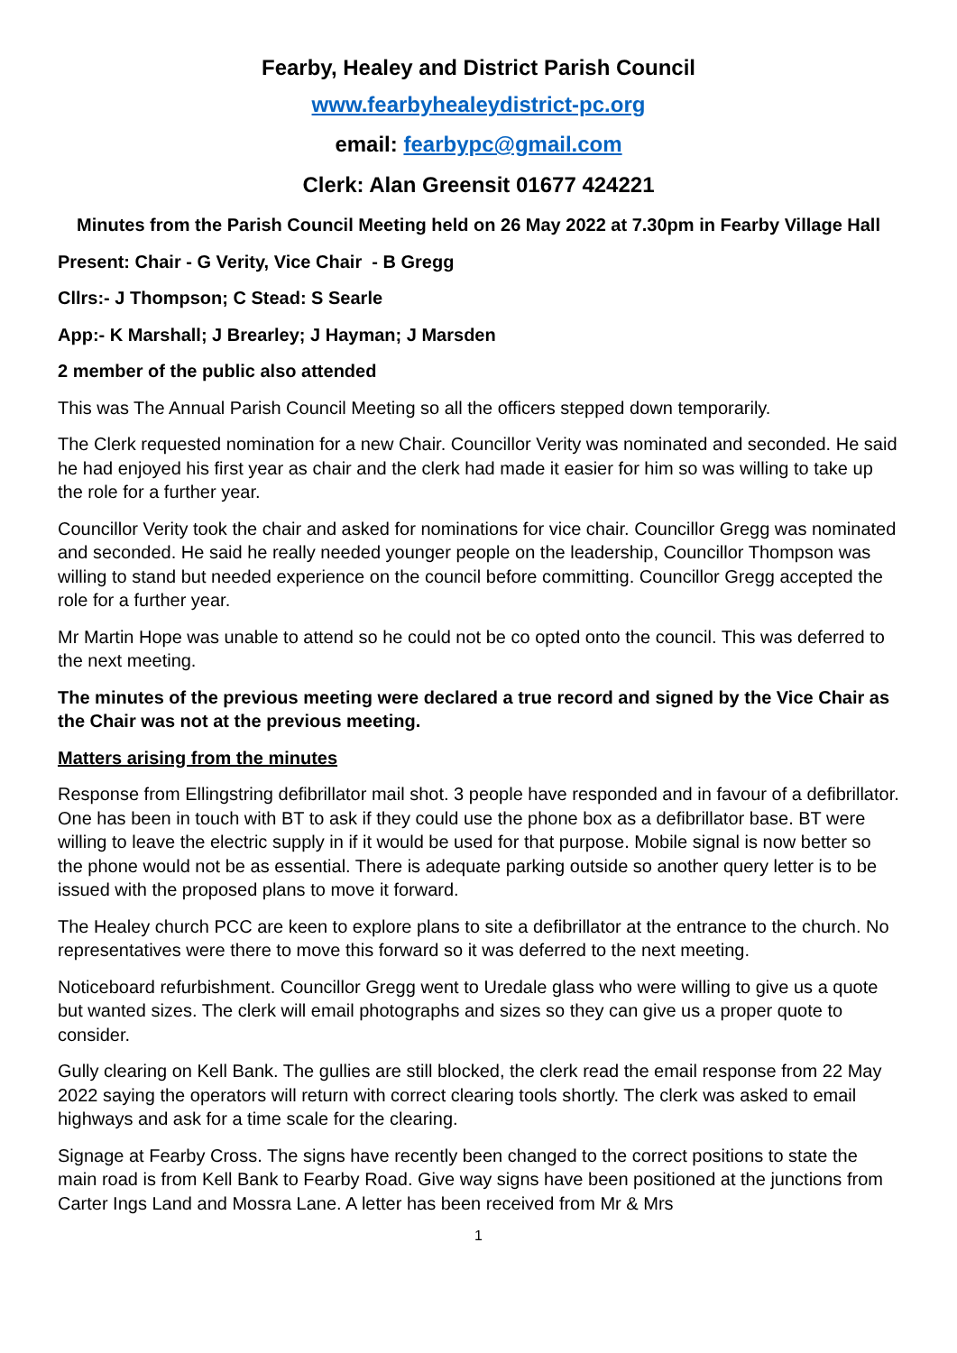Fearby, Healey and District Parish Council
www.fearbyhealeydistrict-pc.org
email: fearbypc@gmail.com
Clerk: Alan Greensit 01677 424221
Minutes from the Parish Council Meeting held on 26 May 2022 at 7.30pm in Fearby Village Hall
Present: Chair - G Verity, Vice Chair - B Gregg
Cllrs:- J Thompson; C Stead: S Searle
App:- K Marshall; J Brearley; J Hayman; J Marsden
2 member of the public also attended
This was The Annual Parish Council Meeting so all the officers stepped down temporarily.
The Clerk requested nomination for a new Chair. Councillor Verity was nominated and seconded. He said he had enjoyed his first year as chair and the clerk had made it easier for him so was willing to take up the role for a further year.
Councillor Verity took the chair and asked for nominations for vice chair. Councillor Gregg was nominated and seconded. He said he really needed younger people on the leadership, Councillor Thompson was willing to stand but needed experience on the council before committing. Councillor Gregg accepted the role for a further year.
Mr Martin Hope was unable to attend so he could not be co opted onto the council. This was deferred to the next meeting.
The minutes of the previous meeting were declared a true record and signed by the Vice Chair as the Chair was not at the previous meeting.
Matters arising from the minutes
Response from Ellingstring defibrillator mail shot. 3 people have responded and in favour of a defibrillator. One has been in touch with BT to ask if they could use the phone box as a defibrillator base. BT were willing to leave the electric supply in if it would be used for that purpose. Mobile signal is now better so the phone would not be as essential. There is adequate parking outside so another query letter is to be issued with the proposed plans to move it forward.
The Healey church PCC are keen to explore plans to site a defibrillator at the entrance to the church. No representatives were there to move this forward so it was deferred to the next meeting.
Noticeboard refurbishment. Councillor Gregg went to Uredale glass who were willing to give us a quote but wanted sizes. The clerk will email photographs and sizes so they can give us a proper quote to consider.
Gully clearing on Kell Bank. The gullies are still blocked, the clerk read the email response from 22 May 2022 saying the operators will return with correct clearing tools shortly. The clerk was asked to email highways and ask for a time scale for the clearing.
Signage at Fearby Cross. The signs have recently been changed to the correct positions to state the main road is from Kell Bank to Fearby Road. Give way signs have been positioned at the junctions from Carter Ings Land and Mossra Lane. A letter has been received from Mr & Mrs
1